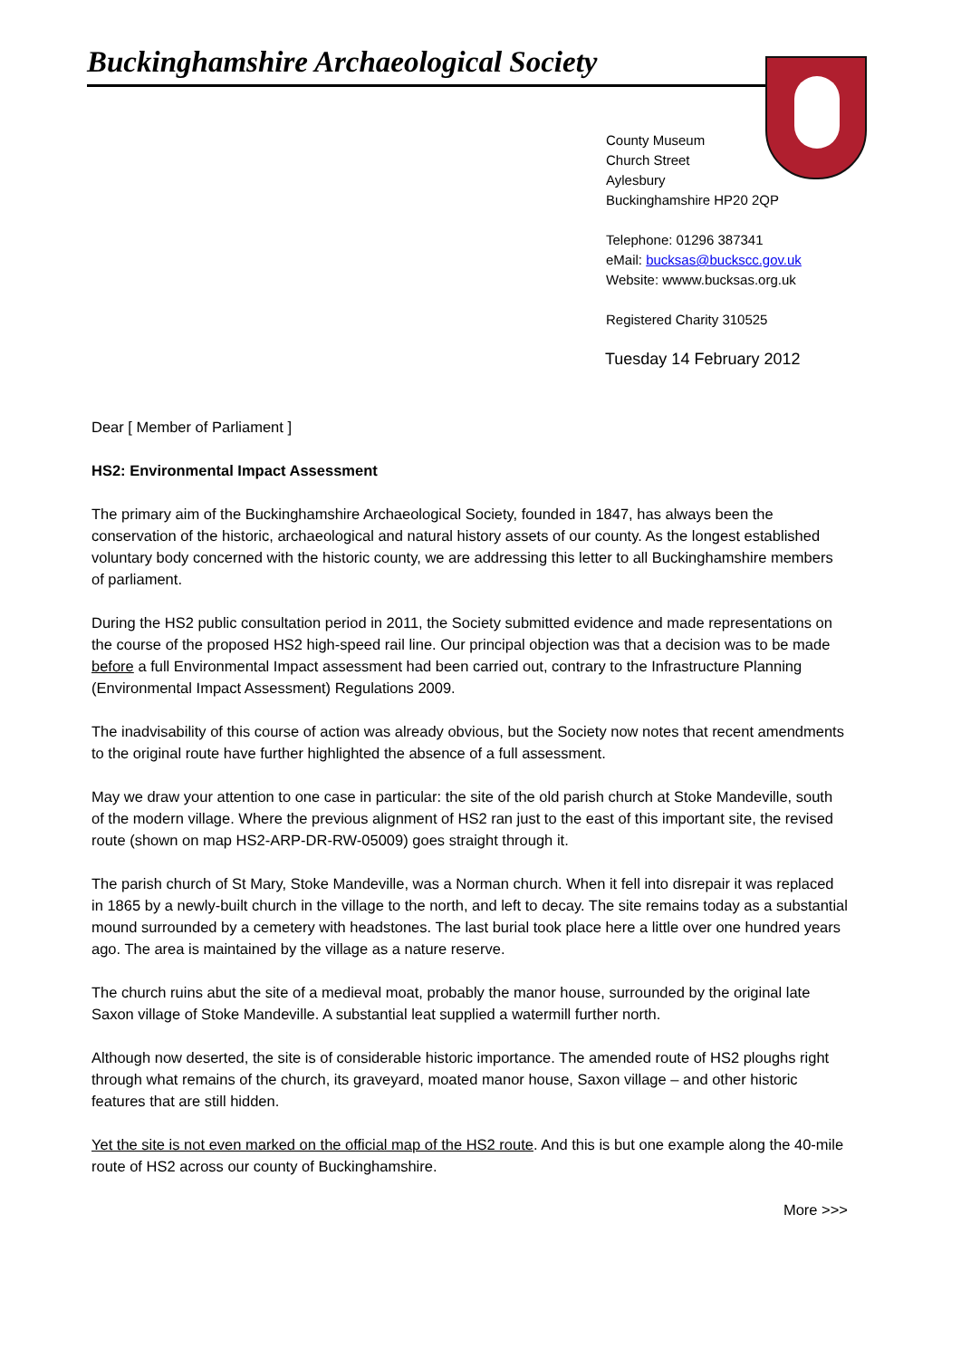Buckinghamshire Archaeological Society
County Museum
Church Street
Aylesbury
Buckinghamshire HP20 2QP
Telephone: 01296 387341
eMail: bucksas@buckscc.gov.uk
Website: wwww.bucksas.org.uk
Registered Charity 310525
Tuesday 14 February 2012
Dear [ Member of Parliament ]
HS2: Environmental Impact Assessment
The primary aim of the Buckinghamshire Archaeological Society, founded in 1847, has always been the conservation of the historic, archaeological and natural history assets of our county. As the longest established voluntary body concerned with the historic county, we are addressing this letter to all Buckinghamshire members of parliament.
During the HS2 public consultation period in 2011, the Society submitted evidence and made representations on the course of the proposed HS2 high-speed rail line. Our principal objection was that a decision was to be made before a full Environmental Impact assessment had been carried out, contrary to the Infrastructure Planning (Environmental Impact Assessment) Regulations 2009.
The inadvisability of this course of action was already obvious, but the Society now notes that recent amendments to the original route have further highlighted the absence of a full assessment.
May we draw your attention to one case in particular: the site of the old parish church at Stoke Mandeville, south of the modern village. Where the previous alignment of HS2 ran just to the east of this important site, the revised route (shown on map HS2-ARP-DR-RW-05009) goes straight through it.
The parish church of St Mary, Stoke Mandeville, was a Norman church. When it fell into disrepair it was replaced in 1865 by a newly-built church in the village to the north, and left to decay. The site remains today as a substantial mound surrounded by a cemetery with headstones. The last burial took place here a little over one hundred years ago. The area is maintained by the village as a nature reserve.
The church ruins abut the site of a medieval moat, probably the manor house, surrounded by the original late Saxon village of Stoke Mandeville. A substantial leat supplied a watermill further north.
Although now deserted, the site is of considerable historic importance. The amended route of HS2 ploughs right through what remains of the church, its graveyard, moated manor house, Saxon village – and other historic features that are still hidden.
Yet the site is not even marked on the official map of the HS2 route. And this is but one example along the 40-mile route of HS2 across our county of Buckinghamshire.
More >>>